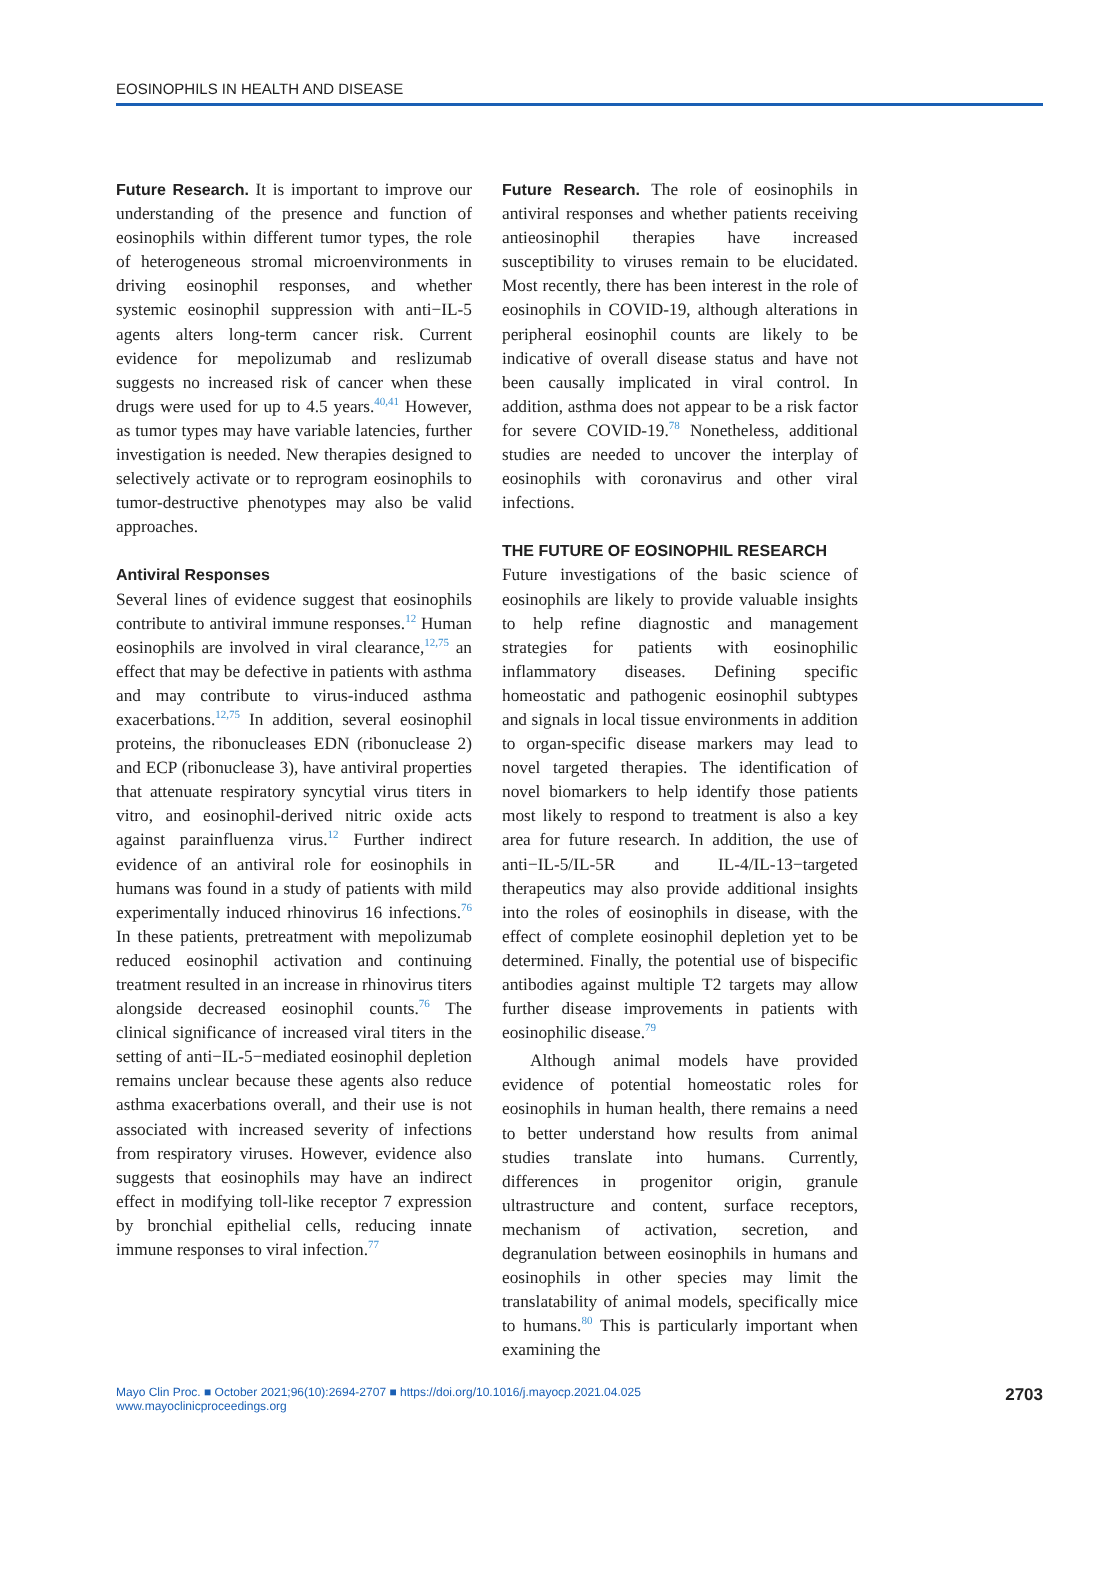EOSINOPHILS IN HEALTH AND DISEASE
Future Research. It is important to improve our understanding of the presence and function of eosinophils within different tumor types, the role of heterogeneous stromal microenvironments in driving eosinophil responses, and whether systemic eosinophil suppression with anti−IL-5 agents alters long-term cancer risk. Current evidence for mepolizumab and reslizumab suggests no increased risk of cancer when these drugs were used for up to 4.5 years.<sup>40,41</sup> However, as tumor types may have variable latencies, further investigation is needed. New therapies designed to selectively activate or to reprogram eosinophils to tumor-destructive phenotypes may also be valid approaches.
Antiviral Responses
Several lines of evidence suggest that eosinophils contribute to antiviral immune responses.<sup>12</sup> Human eosinophils are involved in viral clearance,<sup>12,75</sup> an effect that may be defective in patients with asthma and may contribute to virus-induced asthma exacerbations.<sup>12,75</sup> In addition, several eosinophil proteins, the ribonucleases EDN (ribonuclease 2) and ECP (ribonuclease 3), have antiviral properties that attenuate respiratory syncytial virus titers in vitro, and eosinophil-derived nitric oxide acts against parainfluenza virus.<sup>12</sup> Further indirect evidence of an antiviral role for eosinophils in humans was found in a study of patients with mild experimentally induced rhinovirus 16 infections.<sup>76</sup> In these patients, pretreatment with mepolizumab reduced eosinophil activation and continuing treatment resulted in an increase in rhinovirus titers alongside decreased eosinophil counts.<sup>76</sup> The clinical significance of increased viral titers in the setting of anti−IL-5−mediated eosinophil depletion remains unclear because these agents also reduce asthma exacerbations overall, and their use is not associated with increased severity of infections from respiratory viruses. However, evidence also suggests that eosinophils may have an indirect effect in modifying toll-like receptor 7 expression by bronchial epithelial cells, reducing innate immune responses to viral infection.<sup>77</sup>
Future Research. The role of eosinophils in antiviral responses and whether patients receiving antieosinophil therapies have increased susceptibility to viruses remain to be elucidated. Most recently, there has been interest in the role of eosinophils in COVID-19, although alterations in peripheral eosinophil counts are likely to be indicative of overall disease status and have not been causally implicated in viral control. In addition, asthma does not appear to be a risk factor for severe COVID-19.<sup>78</sup> Nonetheless, additional studies are needed to uncover the interplay of eosinophils with coronavirus and other viral infections.
THE FUTURE OF EOSINOPHIL RESEARCH
Future investigations of the basic science of eosinophils are likely to provide valuable insights to help refine diagnostic and management strategies for patients with eosinophilic inflammatory diseases. Defining specific homeostatic and pathogenic eosinophil subtypes and signals in local tissue environments in addition to organ-specific disease markers may lead to novel targeted therapies. The identification of novel biomarkers to help identify those patients most likely to respond to treatment is also a key area for future research. In addition, the use of anti−IL-5/IL-5R and IL-4/IL-13−targeted therapeutics may also provide additional insights into the roles of eosinophils in disease, with the effect of complete eosinophil depletion yet to be determined. Finally, the potential use of bispecific antibodies against multiple T2 targets may allow further disease improvements in patients with eosinophilic disease.<sup>79</sup>
Although animal models have provided evidence of potential homeostatic roles for eosinophils in human health, there remains a need to better understand how results from animal studies translate into humans. Currently, differences in progenitor origin, granule ultrastructure and content, surface receptors, mechanism of activation, secretion, and degranulation between eosinophils in humans and eosinophils in other species may limit the translatability of animal models, specifically mice to humans.<sup>80</sup> This is particularly important when examining the
Mayo Clin Proc. ■ October 2021;96(10):2694-2707 ■ https://doi.org/10.1016/j.mayocp.2021.04.025
www.mayoclinicproceedings.org
2703